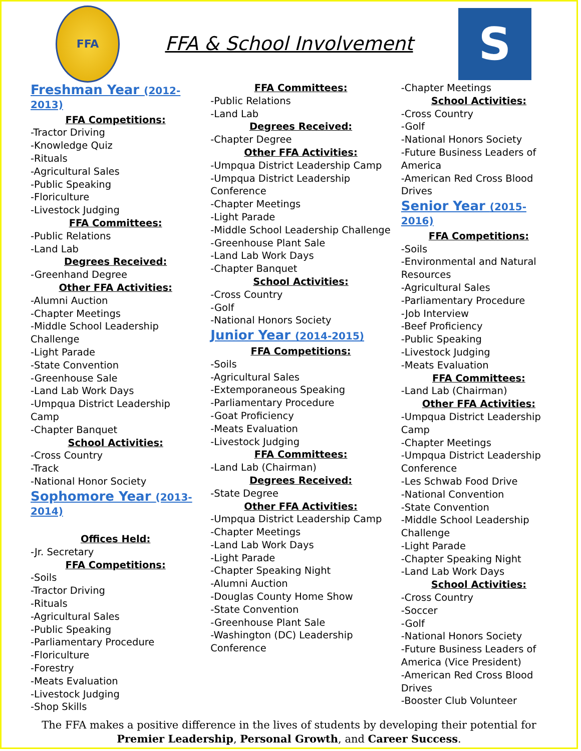FFA
FFA & School Involvement
S
Freshman Year (2012-2013)
FFA Competitions:
-Tractor Driving
-Knowledge Quiz
-Rituals
-Agricultural Sales
-Public Speaking
-Floriculture
-Livestock Judging
FFA Committees:
-Public Relations
-Land Lab
Degrees Received:
-Greenhand Degree
Other FFA Activities:
-Alumni Auction
-Chapter Meetings
-Middle School Leadership Challenge
-Light Parade
-State Convention
-Greenhouse Sale
-Land Lab Work Days
-Umpqua District Leadership Camp
-Chapter Banquet
School Activities:
-Cross Country
-Track
-National Honor Society
Sophomore Year (2013-2014)
Offices Held:
-Jr. Secretary
FFA Competitions:
-Soils
-Tractor Driving
-Rituals
-Agricultural Sales
-Public Speaking
-Parliamentary Procedure
-Floriculture
-Forestry
-Meats Evaluation
-Livestock Judging
-Shop Skills
FFA Committees:
-Public Relations
-Land Lab
Degrees Received:
-Chapter Degree
Other FFA Activities:
-Umpqua District Leadership Camp
-Umpqua District Leadership Conference
-Chapter Meetings
-Light Parade
-Middle School Leadership Challenge
-Greenhouse Plant Sale
-Land Lab Work Days
-Chapter Banquet
School Activities:
-Cross Country
-Golf
-National Honors Society
Junior Year (2014-2015)
FFA Competitions:
-Soils
-Agricultural Sales
-Extemporaneous Speaking
-Parliamentary Procedure
-Goat Proficiency
-Meats Evaluation
-Livestock Judging
FFA Committees:
-Land Lab (Chairman)
Degrees Received:
-State Degree
Other FFA Activities:
-Umpqua District Leadership Camp
-Chapter Meetings
-Land Lab Work Days
-Light Parade
-Chapter Speaking Night
-Alumni Auction
-Douglas County Home Show
-State Convention
-Greenhouse Plant Sale
-Washington (DC) Leadership Conference
-Chapter Meetings
School Activities:
-Cross Country
-Golf
-National Honors Society
-Future Business Leaders of America
-American Red Cross Blood Drives
Senior Year (2015-2016)
FFA Competitions:
-Soils
-Environmental and Natural Resources
-Agricultural Sales
-Parliamentary Procedure
-Job Interview
-Beef Proficiency
-Public Speaking
-Livestock Judging
-Meats Evaluation
FFA Committees:
-Land Lab (Chairman)
Other FFA Activities:
-Umpqua District Leadership Camp
-Chapter Meetings
-Umpqua District Leadership Conference
-Les Schwab Food Drive
-National Convention
-State Convention
-Middle School Leadership Challenge
-Light Parade
-Chapter Speaking Night
-Land Lab Work Days
School Activities:
-Cross Country
-Soccer
-Golf
-National Honors Society
-Future Business Leaders of America (Vice President)
-American Red Cross Blood Drives
-Booster Club Volunteer
The FFA makes a positive difference in the lives of students by developing their potential for Premier Leadership, Personal Growth, and Career Success.